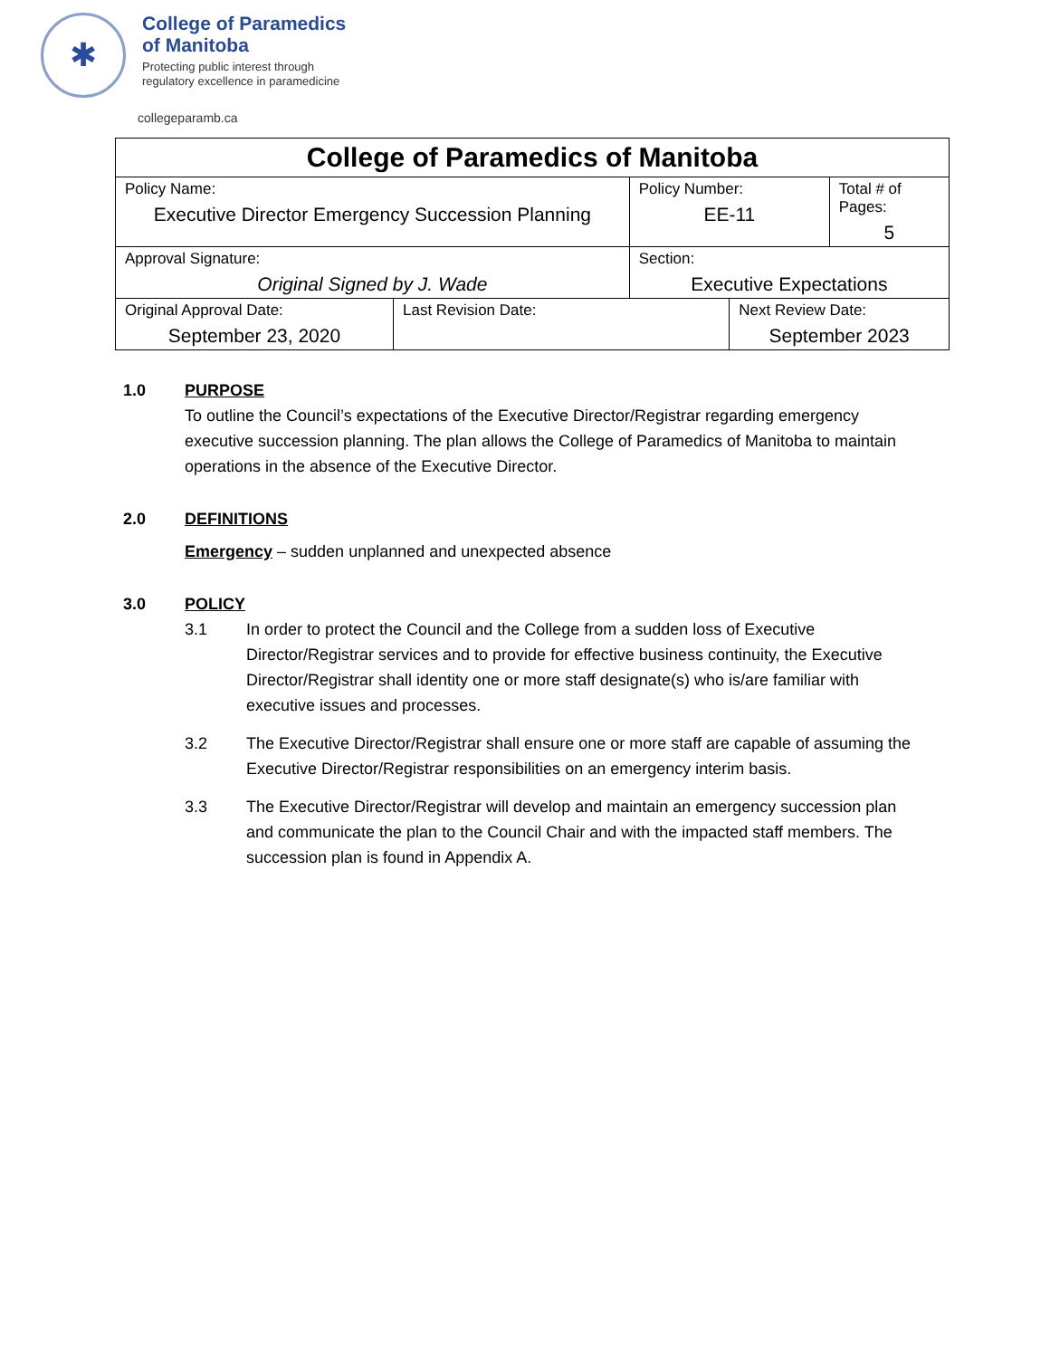✱
College of Paramedics
of Manitoba
Protecting public interest through
regulatory excellence in paramedicine
collegeparamb.ca
| College of Paramedics of Manitoba | | | | |
| Policy Name: Executive Director Emergency Succession Planning | | Policy Number: EE-11 | | Total # of Pages: 5 |
| Approval Signature: Original Signed by J. Wade | | Section: Executive Expectations | | |
| Original Approval Date: September 23, 2020 | Last Revision Date: | | Next Review Date: September 2023 | |
1.0 PURPOSE
To outline the Council’s expectations of the Executive Director/Registrar regarding emergency executive succession planning. The plan allows the College of Paramedics of Manitoba to maintain operations in the absence of the Executive Director.
2.0 DEFINITIONS
Emergency – sudden unplanned and unexpected absence
3.0 POLICY
3.1 In order to protect the Council and the College from a sudden loss of Executive Director/Registrar services and to provide for effective business continuity, the Executive Director/Registrar shall identity one or more staff designate(s) who is/are familiar with executive issues and processes.
3.2 The Executive Director/Registrar shall ensure one or more staff are capable of assuming the Executive Director/Registrar responsibilities on an emergency interim basis.
3.3 The Executive Director/Registrar will develop and maintain an emergency succession plan and communicate the plan to the Council Chair and with the impacted staff members. The succession plan is found in Appendix A.